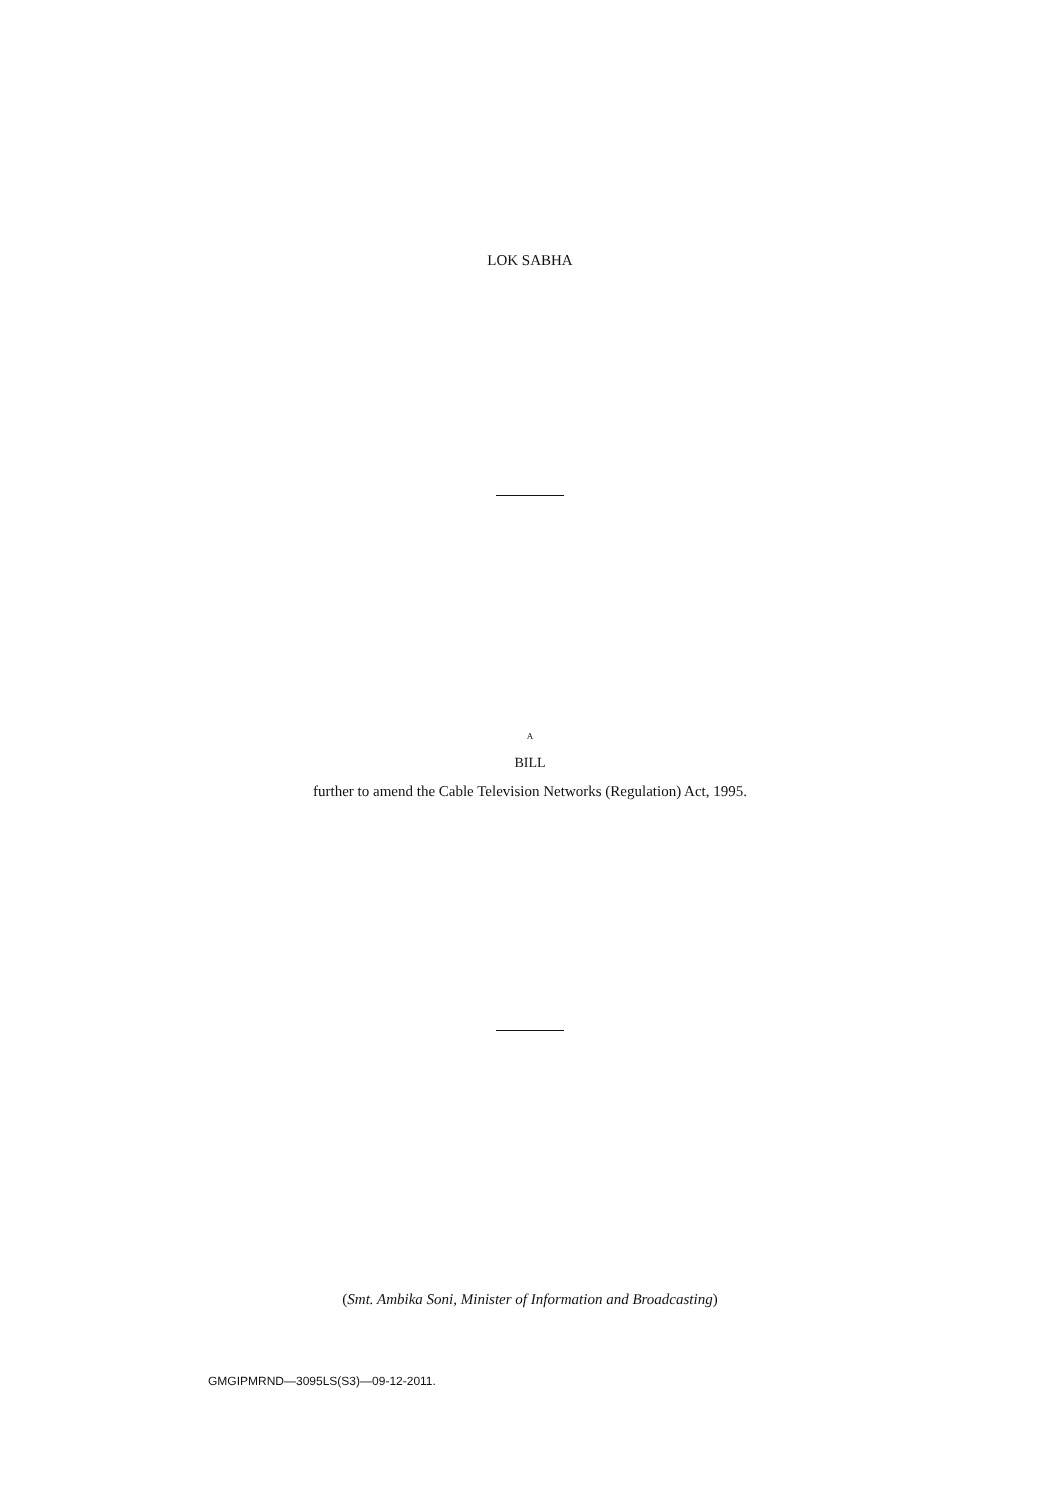LOK SABHA
A
BILL
further to amend the Cable Television Networks (Regulation) Act, 1995.
(Smt. Ambika Soni, Minister of Information and Broadcasting)
GMGIPMRND—3095LS(S3)—09-12-2011.